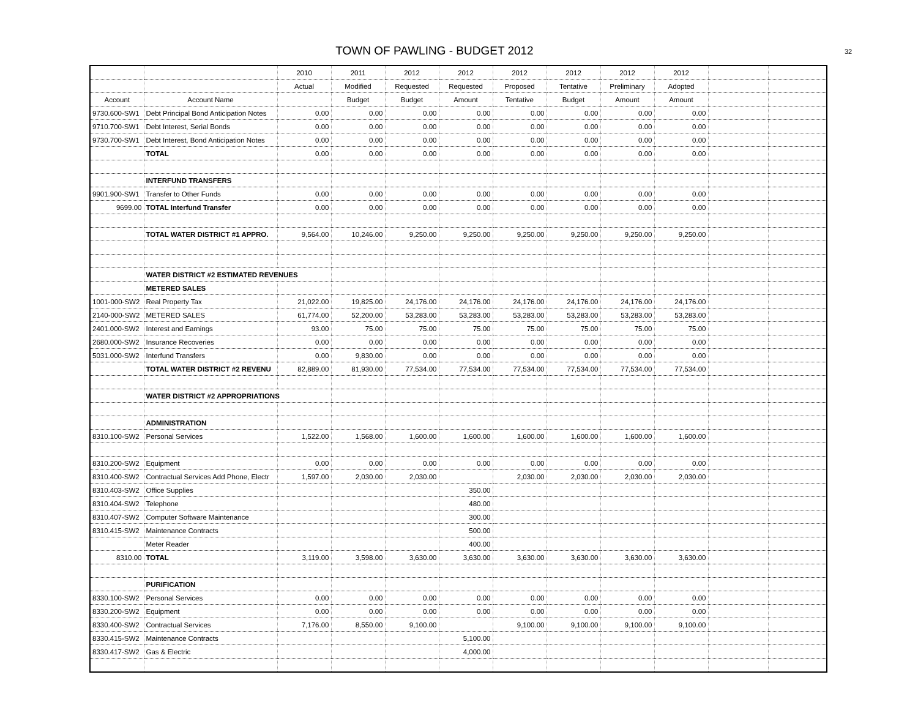TOWN OF PAWLING - BUDGET 2012
32
| | | 2010 | 2011 | 2012 | 2012 | 2012 | 2012 | 2012 | 2012 | | |
| | | Actual | Modified | Requested | Requested | Proposed | Tentative | Preliminary | Adopted | | |
| Account | Account Name | | Budget | Budget | Amount | Tentative | Budget | Amount | Amount | | |
| 9730.600-SW1 | Debt Principal Bond Anticipation Notes | 0.00 | 0.00 | 0.00 | 0.00 | 0.00 | 0.00 | 0.00 | 0.00 | | |
| 9710.700-SW1 | Debt Interest, Serial Bonds | 0.00 | 0.00 | 0.00 | 0.00 | 0.00 | 0.00 | 0.00 | 0.00 | | |
| 9730.700-SW1 | Debt Interest, Bond Anticipation Notes | 0.00 | 0.00 | 0.00 | 0.00 | 0.00 | 0.00 | 0.00 | 0.00 | | |
| | TOTAL | 0.00 | 0.00 | 0.00 | 0.00 | 0.00 | 0.00 | 0.00 | 0.00 | | |
| | INTERFUND TRANSFERS | | | | | | | | | | |
| 9901.900-SW1 | Transfer to Other Funds | 0.00 | 0.00 | 0.00 | 0.00 | 0.00 | 0.00 | 0.00 | 0.00 | | |
| 9699.00 | TOTAL Interfund Transfer | 0.00 | 0.00 | 0.00 | 0.00 | 0.00 | 0.00 | 0.00 | 0.00 | | |
| | TOTAL WATER DISTRICT #1 APPRO. | 9,564.00 | 10,246.00 | 9,250.00 | 9,250.00 | 9,250.00 | 9,250.00 | 9,250.00 | 9,250.00 | | |
| | WATER DISTRICT #2 ESTIMATED REVENUES | | | | | | | | | | |
| | METERED SALES | | | | | | | | | | |
| 1001-000-SW2 | Real Property Tax | 21,022.00 | 19,825.00 | 24,176.00 | 24,176.00 | 24,176.00 | 24,176.00 | 24,176.00 | 24,176.00 | | |
| 2140-000-SW2 | METERED SALES | 61,774.00 | 52,200.00 | 53,283.00 | 53,283.00 | 53,283.00 | 53,283.00 | 53,283.00 | 53,283.00 | | |
| 2401.000-SW2 | Interest and Earnings | 93.00 | 75.00 | 75.00 | 75.00 | 75.00 | 75.00 | 75.00 | 75.00 | | |
| 2680.000-SW2 | Insurance Recoveries | 0.00 | 0.00 | 0.00 | 0.00 | 0.00 | 0.00 | 0.00 | 0.00 | | |
| 5031.000-SW2 | Interfund Transfers | 0.00 | 9,830.00 | 0.00 | 0.00 | 0.00 | 0.00 | 0.00 | 0.00 | | |
| | TOTAL WATER DISTRICT #2 REVENU | 82,889.00 | 81,930.00 | 77,534.00 | 77,534.00 | 77,534.00 | 77,534.00 | 77,534.00 | 77,534.00 | | |
| | WATER DISTRICT #2 APPROPRIATIONS | | | | | | | | | | |
| | ADMINISTRATION | | | | | | | | | | |
| 8310.100-SW2 | Personal Services | 1,522.00 | 1,568.00 | 1,600.00 | 1,600.00 | 1,600.00 | 1,600.00 | 1,600.00 | 1,600.00 | | |
| 8310.200-SW2 | Equipment | 0.00 | 0.00 | 0.00 | 0.00 | 0.00 | 0.00 | 0.00 | 0.00 | | |
| 8310.400-SW2 | Contractual Services Add Phone, Electr | 1,597.00 | 2,030.00 | 2,030.00 | | 2,030.00 | 2,030.00 | 2,030.00 | 2,030.00 | | |
| 8310.403-SW2 | Office Supplies | | | | 350.00 | | | | | | |
| 8310.404-SW2 | Telephone | | | | 480.00 | | | | | | |
| 8310.407-SW2 | Computer Software Maintenance | | | | 300.00 | | | | | | |
| 8310.415-SW2 | Maintenance Contracts | | | | 500.00 | | | | | | |
| | Meter Reader | | | | 400.00 | | | | | | |
| 8310.00 | TOTAL | 3,119.00 | 3,598.00 | 3,630.00 | 3,630.00 | 3,630.00 | 3,630.00 | 3,630.00 | 3,630.00 | | |
| | PURIFICATION | | | | | | | | | | |
| 8330.100-SW2 | Personal Services | 0.00 | 0.00 | 0.00 | 0.00 | 0.00 | 0.00 | 0.00 | 0.00 | | |
| 8330.200-SW2 | Equipment | 0.00 | 0.00 | 0.00 | 0.00 | 0.00 | 0.00 | 0.00 | 0.00 | | |
| 8330.400-SW2 | Contractual Services | 7,176.00 | 8,550.00 | 9,100.00 | | 9,100.00 | 9,100.00 | 9,100.00 | 9,100.00 | | |
| 8330.415-SW2 | Maintenance Contracts | | | | 5,100.00 | | | | | | |
| 8330.417-SW2 | Gas & Electric | | | | 4,000.00 | | | | | | |